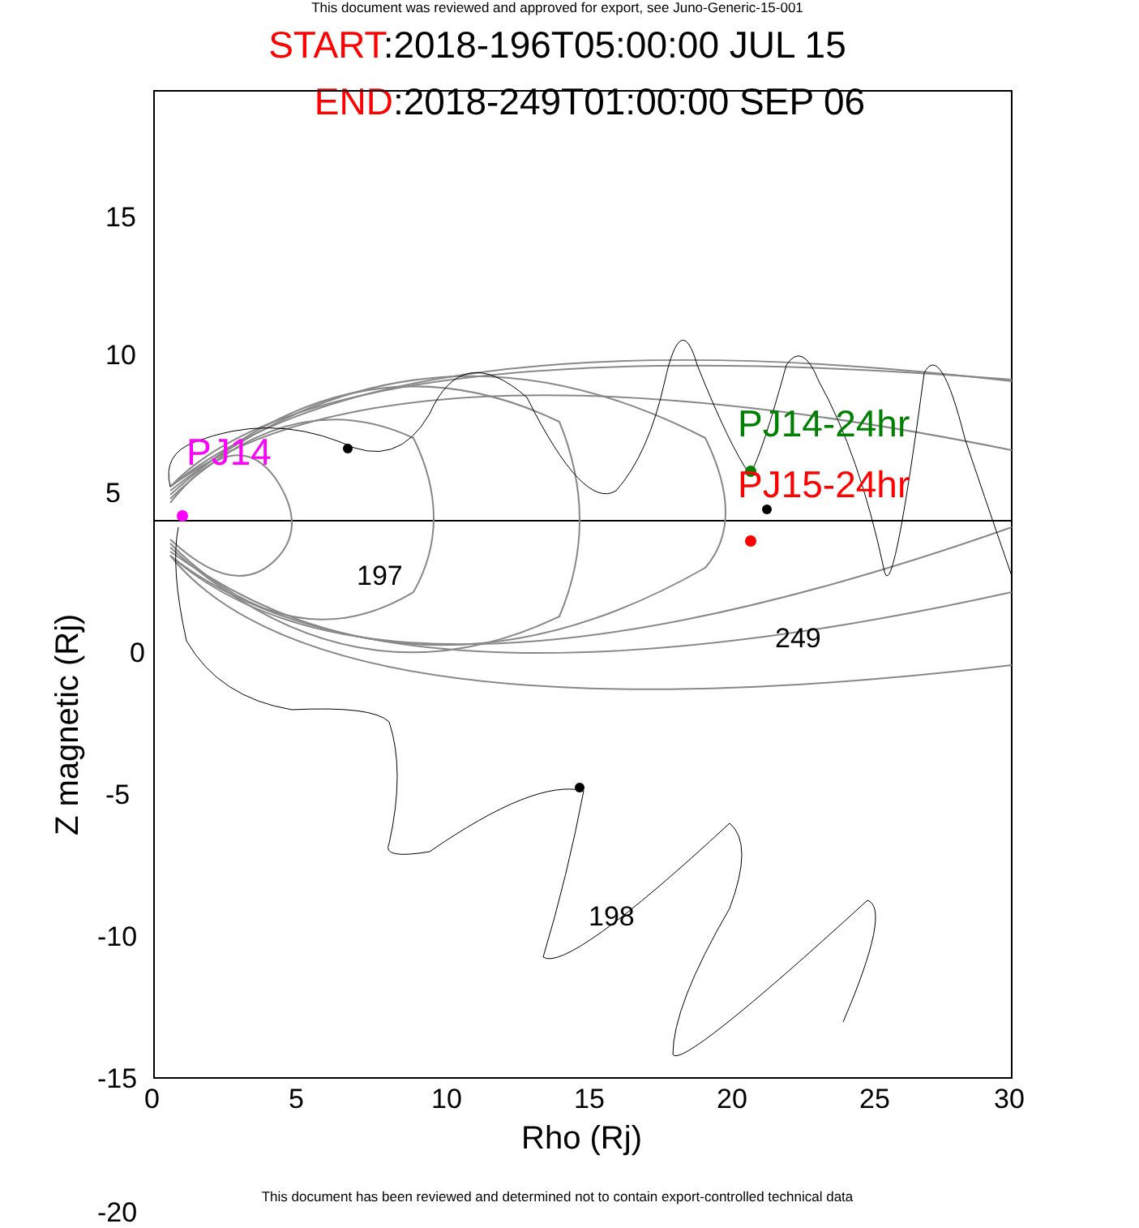This document was reviewed and approved for export, see Juno-Generic-15-001
START:2018-196T05:00:00 JUL 15
END:2018-249T01:00:00 SEP 06
PJ14
PJ14-24hr
PJ15-24hr
197
249
198
15
10
5
0
-5
-10
-15
-20
Z magnetic (Rj)
0 5 10 15 20 25 30
Rho (Rj)
This document has been reviewed and determined not to contain export-controlled technical data